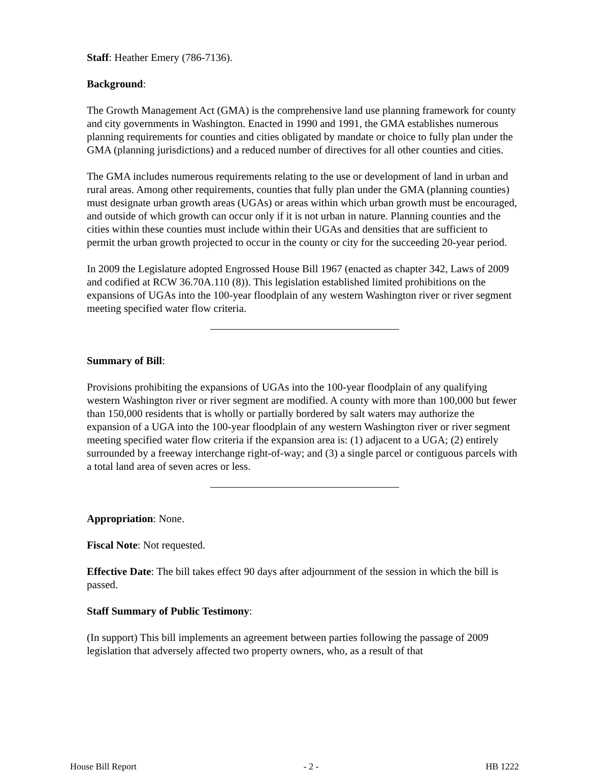Staff: Heather Emery (786-7136).
Background:
The Growth Management Act (GMA) is the comprehensive land use planning framework for county and city governments in Washington. Enacted in 1990 and 1991, the GMA establishes numerous planning requirements for counties and cities obligated by mandate or choice to fully plan under the GMA (planning jurisdictions) and a reduced number of directives for all other counties and cities.
The GMA includes numerous requirements relating to the use or development of land in urban and rural areas. Among other requirements, counties that fully plan under the GMA (planning counties) must designate urban growth areas (UGAs) or areas within which urban growth must be encouraged, and outside of which growth can occur only if it is not urban in nature. Planning counties and the cities within these counties must include within their UGAs and densities that are sufficient to permit the urban growth projected to occur in the county or city for the succeeding 20-year period.
In 2009 the Legislature adopted Engrossed House Bill 1967 (enacted as chapter 342, Laws of 2009 and codified at RCW 36.70A.110 (8)). This legislation established limited prohibitions on the expansions of UGAs into the 100-year floodplain of any western Washington river or river segment meeting specified water flow criteria.
Summary of Bill:
Provisions prohibiting the expansions of UGAs into the 100-year floodplain of any qualifying western Washington river or river segment are modified. A county with more than 100,000 but fewer than 150,000 residents that is wholly or partially bordered by salt waters may authorize the expansion of a UGA into the 100-year floodplain of any western Washington river or river segment meeting specified water flow criteria if the expansion area is: (1) adjacent to a UGA; (2) entirely surrounded by a freeway interchange right-of-way; and (3) a single parcel or contiguous parcels with a total land area of seven acres or less.
Appropriation: None.
Fiscal Note: Not requested.
Effective Date: The bill takes effect 90 days after adjournment of the session in which the bill is passed.
Staff Summary of Public Testimony:
(In support) This bill implements an agreement between parties following the passage of 2009 legislation that adversely affected two property owners, who, as a result of that
House Bill Report - 2 - HB 1222